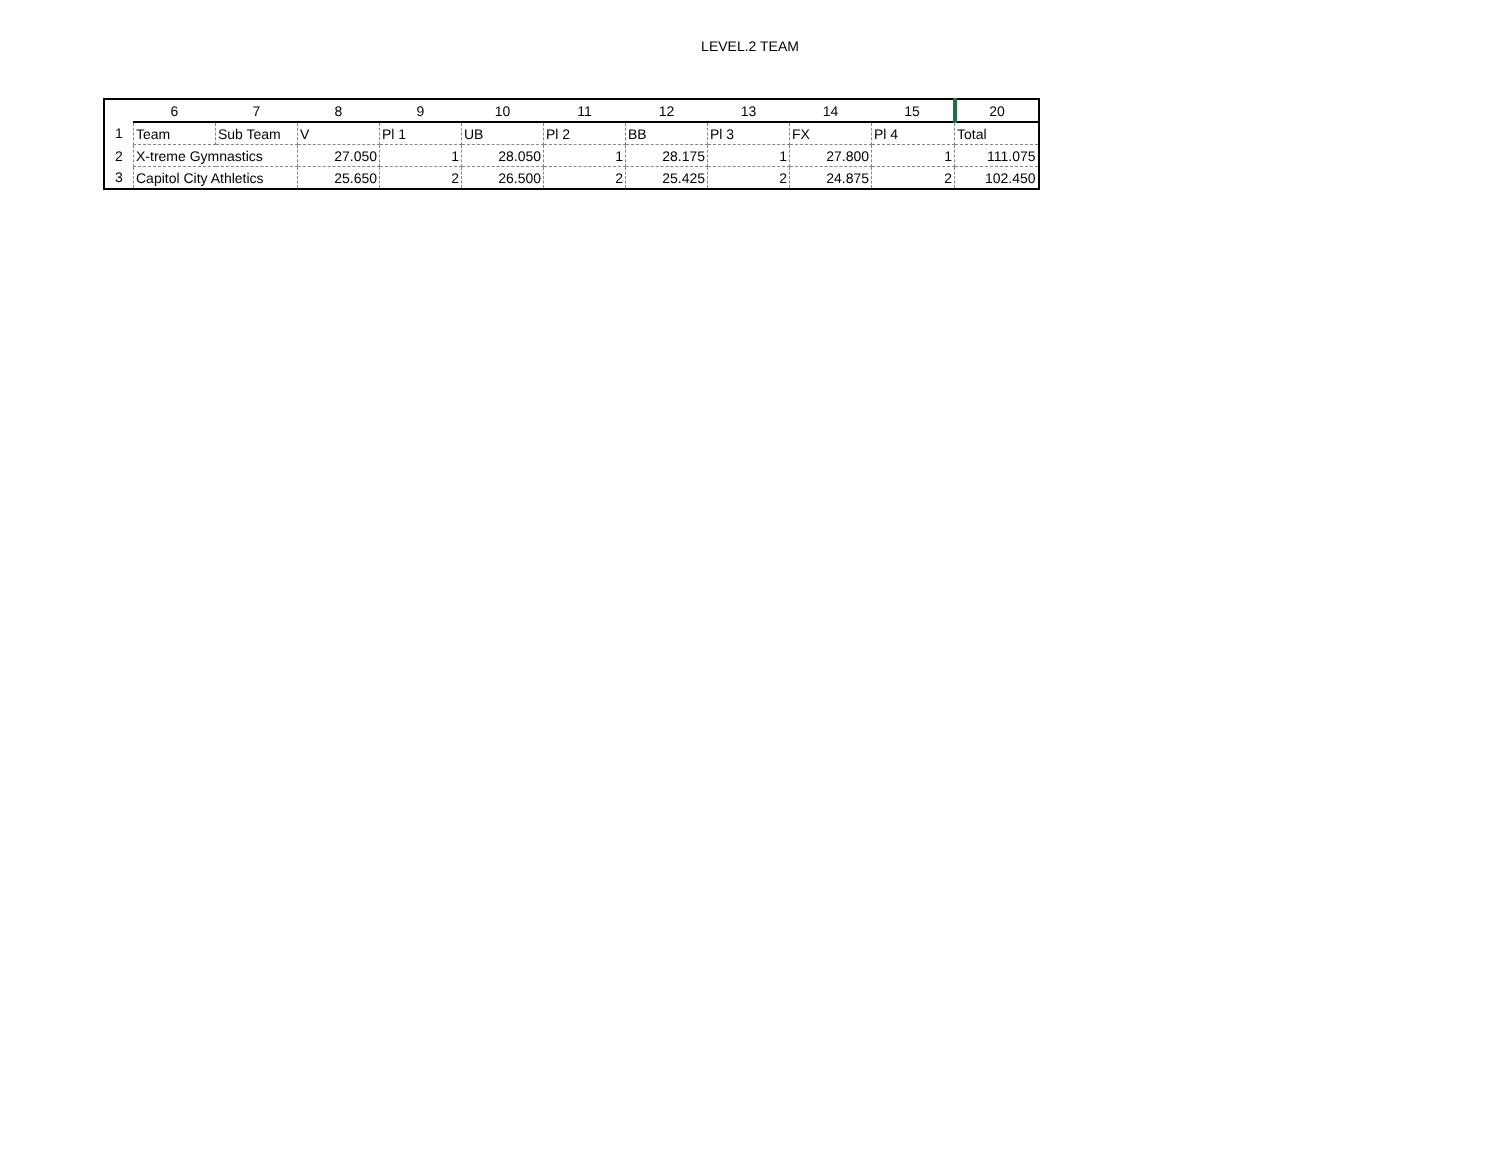LEVEL.2 TEAM
| | 6 | 7 | 8 | 9 | 10 | 11 | 12 | 13 | 14 | 15 | 20 |
| --- | --- | --- | --- | --- | --- | --- | --- | --- | --- | --- | --- |
| 1 | Team | Sub Team | V | Pl 1 | UB | Pl 2 | BB | Pl 3 | FX | Pl 4 | Total |
| 2 | X-treme Gymnastics | | 27.050 | 1 | 28.050 | 1 | 28.175 | 1 | 27.800 | 1 | 111.075 |
| 3 | Capitol City Athletics | | 25.650 | 2 | 26.500 | 2 | 25.425 | 2 | 24.875 | 2 | 102.450 |